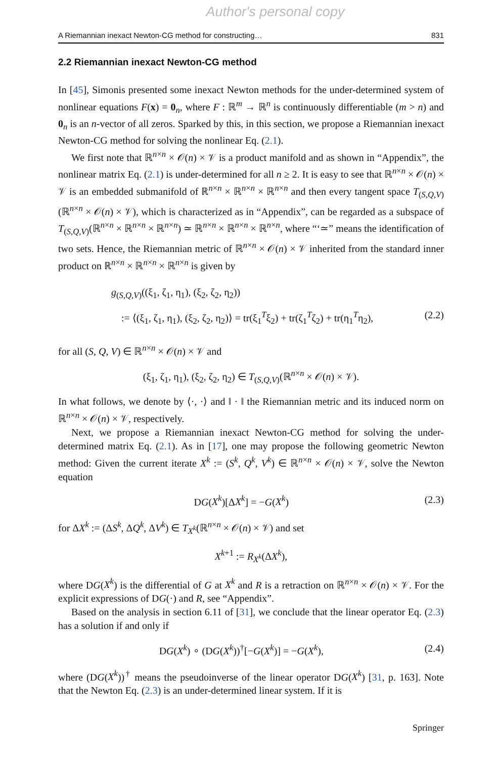Author's personal copy
A Riemannian inexact Newton-CG method for constructing… 831
2.2 Riemannian inexact Newton-CG method
In [45], Simonis presented some inexact Newton methods for the under-determined system of nonlinear equations F(x) = 0<sub>n</sub>, where F : ℝ<sup>m</sup> → ℝ<sup>n</sup> is continuously differentiable (m > n) and 0<sub>n</sub> is an n-vector of all zeros. Sparked by this, in this section, we propose a Riemannian inexact Newton-CG method for solving the nonlinear Eq. (2.1).
We first note that ℝ<sup>n×n</sup> × 𝒪(n) × 𝒱 is a product manifold and as shown in “Appendix”, the nonlinear matrix Eq. (2.1) is under-determined for all n ≥ 2. It is easy to see that ℝ<sup>n×n</sup> × 𝒪(n) × 𝒱 is an embedded submanifold of ℝ<sup>n×n</sup> × ℝ<sup>n×n</sup> × ℝ<sup>n×n</sup> and then every tangent space T<sub>(S,Q,V)</sub>(ℝ<sup>n×n</sup> × 𝒪(n) × 𝒱), which is characterized as in “Appendix”, can be regarded as a subspace of T<sub>(S,Q,V)</sub>(ℝ<sup>n×n</sup> × ℝ<sup>n×n</sup> × ℝ<sup>n×n</sup>) ≃ ℝ<sup>n×n</sup> × ℝ<sup>n×n</sup> × ℝ<sup>n×n</sup>, where “‘≃” means the identification of two sets. Hence, the Riemannian metric of ℝ<sup>n×n</sup> × 𝒪(n) × 𝒱 inherited from the standard inner product on ℝ<sup>n×n</sup> × ℝ<sup>n×n</sup> × ℝ<sup>n×n</sup> is given by
g<sub>(S,Q,V)</sub>((ξ<sub>1</sub>, ζ<sub>1</sub>, η<sub>1</sub>), (ξ<sub>2</sub>, ζ<sub>2</sub>, η<sub>2</sub>))
:= ⟨(ξ<sub>1</sub>, ζ<sub>1</sub>, η<sub>1</sub>), (ξ<sub>2</sub>, ζ<sub>2</sub>, η<sub>2</sub>)⟩ = tr(ξ<sub>1</sub><sup>T</sup>ξ<sub>2</sub>) + tr(ζ<sub>1</sub><sup>T</sup>ζ<sub>2</sub>) + tr(η<sub>1</sub><sup>T</sup>η<sub>2</sub>), (2.2)
for all (S, Q, V) ∈ ℝ<sup>n×n</sup> × 𝒪(n) × 𝒱 and
(ξ<sub>1</sub>, ζ<sub>1</sub>, η<sub>1</sub>), (ξ<sub>2</sub>, ζ<sub>2</sub>, η<sub>2</sub>) ∈ T<sub>(S,Q,V)</sub>(ℝ<sup>n×n</sup> × 𝒪(n) × 𝒱).
In what follows, we denote by ⟨·, ·⟩ and ‖ · ‖ the Riemannian metric and its induced norm on ℝ<sup>n×n</sup> × 𝒪(n) × 𝒱, respectively.
Next, we propose a Riemannian inexact Newton-CG method for solving the under-determined matrix Eq. (2.1). As in [17], one may propose the following geometric Newton method: Given the current iterate X<sup>k</sup> := (S<sup>k</sup>, Q<sup>k</sup>, V<sup>k</sup>) ∈ ℝ<sup>n×n</sup> × 𝒪(n) × 𝒱, solve the Newton equation
DG(X<sup>k</sup>)[ΔX<sup>k</sup>] = −G(X<sup>k</sup>) (2.3)
for ΔX<sup>k</sup> := (ΔS<sup>k</sup>, ΔQ<sup>k</sup>, ΔV<sup>k</sup>) ∈ T<sub>X<sup>k</sup></sub>(ℝ<sup>n×n</sup> × 𝒪(n) × 𝒱) and set
X<sup>k+1</sup> := R<sub>X<sup>k</sup></sub>(ΔX<sup>k</sup>),
where DG(X<sup>k</sup>) is the differential of G at X<sup>k</sup> and R is a retraction on ℝ<sup>n×n</sup> × 𝒪(n) × 𝒱. For the explicit expressions of DG(·) and R, see “Appendix”.
Based on the analysis in section 6.11 of [31], we conclude that the linear operator Eq. (2.3) has a solution if and only if
DG(X<sup>k</sup>) ∘ (DG(X<sup>k</sup>))<sup>†</sup>[−G(X<sup>k</sup>)] = −G(X<sup>k</sup>), (2.4)
where (DG(X<sup>k</sup>))<sup>†</sup> means the pseudoinverse of the linear operator DG(X<sup>k</sup>) [31, p. 163]. Note that the Newton Eq. (2.3) is an under-determined linear system. If it is
Springer